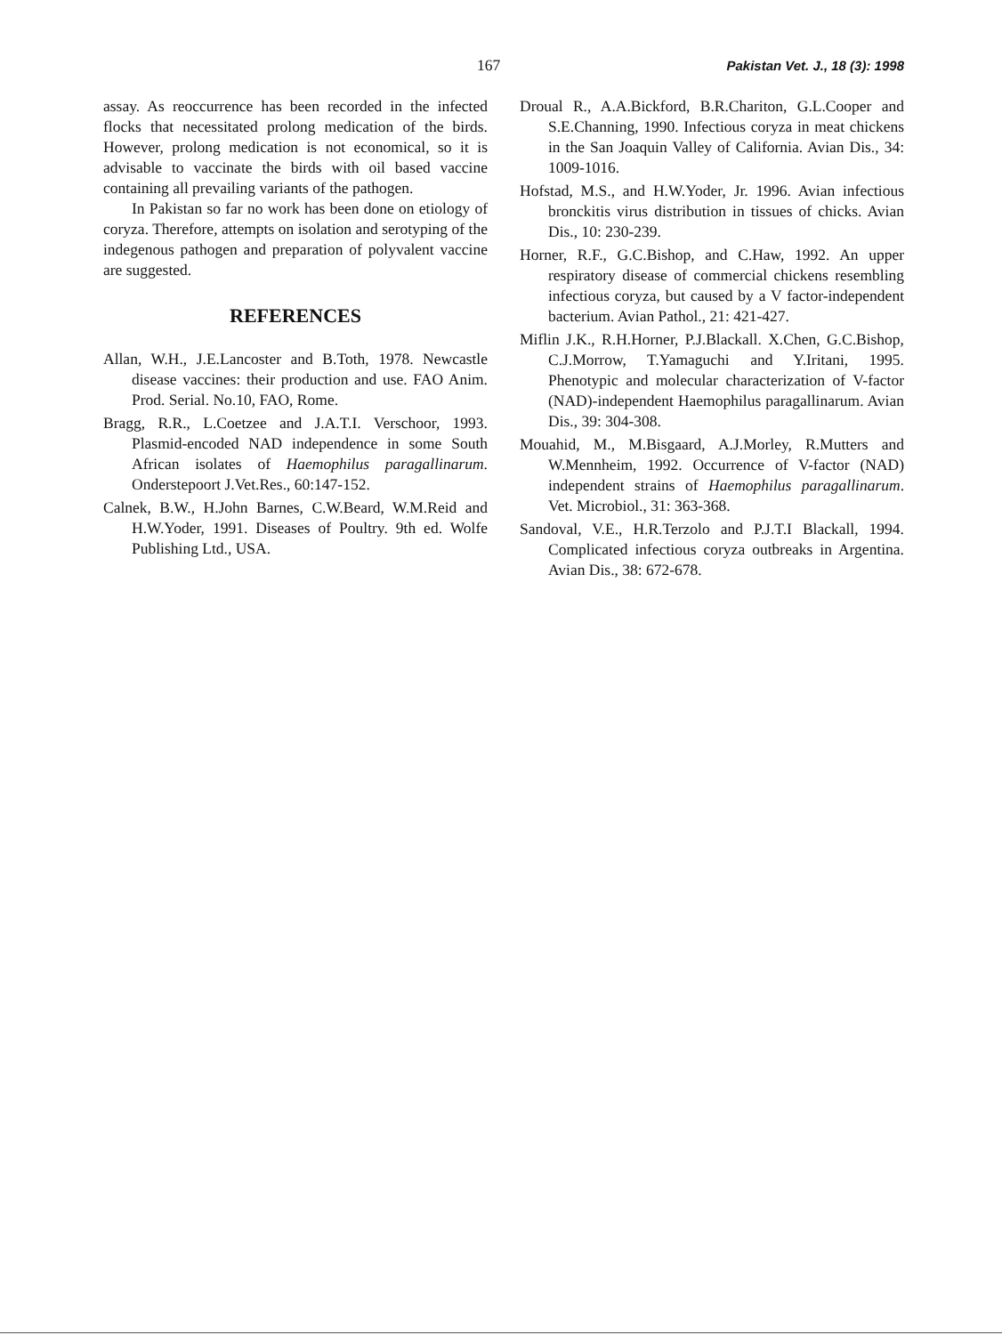167 Pakistan Vet. J., 18 (3): 1998
assay. As reoccurrence has been recorded in the infected flocks that necessitated prolong medication of the birds. However, prolong medication is not economical, so it is advisable to vaccinate the birds with oil based vaccine containing all prevailing variants of the pathogen.
In Pakistan so far no work has been done on etiology of coryza. Therefore, attempts on isolation and serotyping of the indegenous pathogen and preparation of polyvalent vaccine are suggested.
REFERENCES
Allan, W.H., J.E.Lancoster and B.Toth, 1978. Newcastle disease vaccines: their production and use. FAO Anim. Prod. Serial. No.10, FAO, Rome.
Bragg, R.R., L.Coetzee and J.A.T.I. Verschoor, 1993. Plasmid-encoded NAD independence in some South African isolates of Haemophilus paragallinarum. Onderstepoort J.Vet.Res., 60:147-152.
Calnek, B.W., H.John Barnes, C.W.Beard, W.M.Reid and H.W.Yoder, 1991. Diseases of Poultry. 9th ed. Wolfe Publishing Ltd., USA.
Droual R., A.A.Bickford, B.R.Chariton, G.L.Cooper and S.E.Channing, 1990. Infectious coryza in meat chickens in the San Joaquin Valley of California. Avian Dis., 34: 1009-1016.
Hofstad, M.S., and H.W.Yoder, Jr. 1996. Avian infectious bronckitis virus distribution in tissues of chicks. Avian Dis., 10: 230-239.
Horner, R.F., G.C.Bishop, and C.Haw, 1992. An upper respiratory disease of commercial chickens resembling infectious coryza, but caused by a V factor-independent bacterium. Avian Pathol., 21: 421-427.
Miflin J.K., R.H.Horner, P.J.Blackall. X.Chen, G.C.Bishop, C.J.Morrow, T.Yamaguchi and Y.Iritani, 1995. Phenotypic and molecular characterization of V-factor (NAD)-independent Haemophilus paragallinarum. Avian Dis., 39: 304-308.
Mouahid, M., M.Bisgaard, A.J.Morley, R.Mutters and W.Mennheim, 1992. Occurrence of V-factor (NAD) independent strains of Haemophilus paragallinarum. Vet. Microbiol., 31: 363-368.
Sandoval, V.E., H.R.Terzolo and P.J.T.I Blackall, 1994. Complicated infectious coryza outbreaks in Argentina. Avian Dis., 38: 672-678.